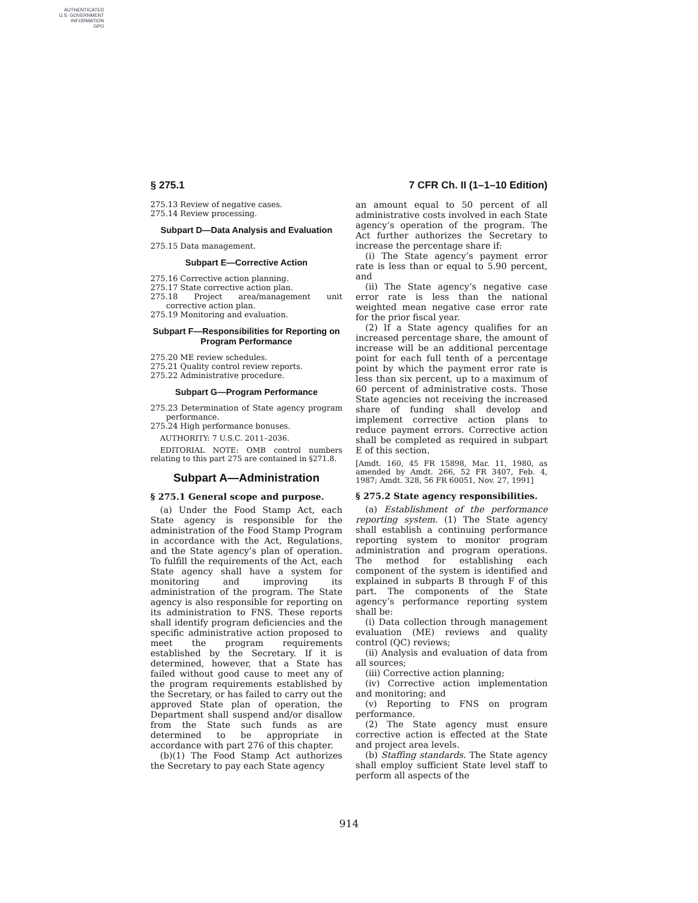AUTHENTICATED
U.S. GOVERNMENT
INFORMATION
GPO
§ 275.1 7 CFR Ch. II (1–1–10 Edition)
275.13 Review of negative cases.
275.14 Review processing.
Subpart D—Data Analysis and Evaluation
275.15 Data management.
Subpart E—Corrective Action
275.16 Corrective action planning.
275.17 State corrective action plan.
275.18 Project area/management unit corrective action plan.
275.19 Monitoring and evaluation.
Subpart F—Responsibilities for Reporting on Program Performance
275.20 ME review schedules.
275.21 Quality control review reports.
275.22 Administrative procedure.
Subpart G—Program Performance
275.23 Determination of State agency program performance.
275.24 High performance bonuses.
AUTHORITY: 7 U.S.C. 2011–2036.
EDITORIAL NOTE: OMB control numbers relating to this part 275 are contained in §271.8.
Subpart A—Administration
§ 275.1 General scope and purpose.
(a) Under the Food Stamp Act, each State agency is responsible for the administration of the Food Stamp Program in accordance with the Act, Regulations, and the State agency’s plan of operation. To fulfill the requirements of the Act, each State agency shall have a system for monitoring and improving its administration of the program. The State agency is also responsible for reporting on its administration to FNS. These reports shall identify program deficiencies and the specific administrative action proposed to meet the program requirements established by the Secretary. If it is determined, however, that a State has failed without good cause to meet any of the program requirements established by the Secretary, or has failed to carry out the approved State plan of operation, the Department shall suspend and/or disallow from the State such funds as are determined to be appropriate in accordance with part 276 of this chapter.
(b)(1) The Food Stamp Act authorizes the Secretary to pay each State agency
an amount equal to 50 percent of all administrative costs involved in each State agency’s operation of the program. The Act further authorizes the Secretary to increase the percentage share if:
(i) The State agency’s payment error rate is less than or equal to 5.90 percent, and
(ii) The State agency’s negative case error rate is less than the national weighted mean negative case error rate for the prior fiscal year.
(2) If a State agency qualifies for an increased percentage share, the amount of increase will be an additional percentage point for each full tenth of a percentage point by which the payment error rate is less than six percent, up to a maximum of 60 percent of administrative costs. Those State agencies not receiving the increased share of funding shall develop and implement corrective action plans to reduce payment errors. Corrective action shall be completed as required in subpart E of this section.
[Amdt. 160, 45 FR 15898, Mar. 11, 1980, as amended by Amdt. 266, 52 FR 3407, Feb. 4, 1987; Amdt. 328, 56 FR 60051, Nov. 27, 1991]
§ 275.2 State agency responsibilities.
(a) Establishment of the performance reporting system. (1) The State agency shall establish a continuing performance reporting system to monitor program administration and program operations. The method for establishing each component of the system is identified and explained in subparts B through F of this part. The components of the State agency’s performance reporting system shall be:
(i) Data collection through management evaluation (ME) reviews and quality control (QC) reviews;
(ii) Analysis and evaluation of data from all sources;
(iii) Corrective action planning;
(iv) Corrective action implementation and monitoring; and
(v) Reporting to FNS on program performance.
(2) The State agency must ensure corrective action is effected at the State and project area levels.
(b) Staffing standards. The State agency shall employ sufficient State level staff to perform all aspects of the
914